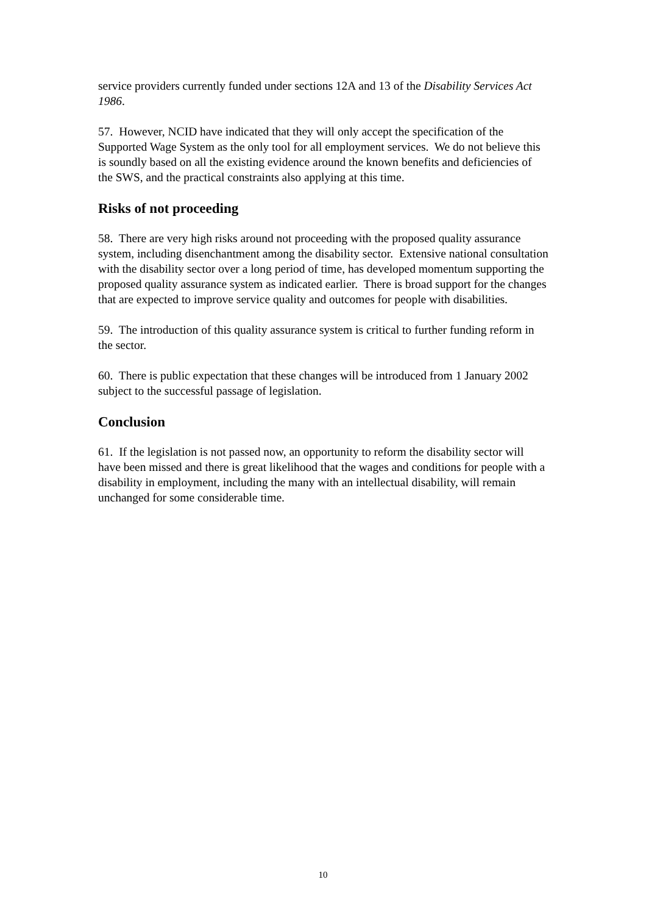service providers currently funded under sections 12A and 13 of the Disability Services Act 1986.
57. However, NCID have indicated that they will only accept the specification of the Supported Wage System as the only tool for all employment services. We do not believe this is soundly based on all the existing evidence around the known benefits and deficiencies of the SWS, and the practical constraints also applying at this time.
Risks of not proceeding
58. There are very high risks around not proceeding with the proposed quality assurance system, including disenchantment among the disability sector. Extensive national consultation with the disability sector over a long period of time, has developed momentum supporting the proposed quality assurance system as indicated earlier. There is broad support for the changes that are expected to improve service quality and outcomes for people with disabilities.
59. The introduction of this quality assurance system is critical to further funding reform in the sector.
60. There is public expectation that these changes will be introduced from 1 January 2002 subject to the successful passage of legislation.
Conclusion
61. If the legislation is not passed now, an opportunity to reform the disability sector will have been missed and there is great likelihood that the wages and conditions for people with a disability in employment, including the many with an intellectual disability, will remain unchanged for some considerable time.
10